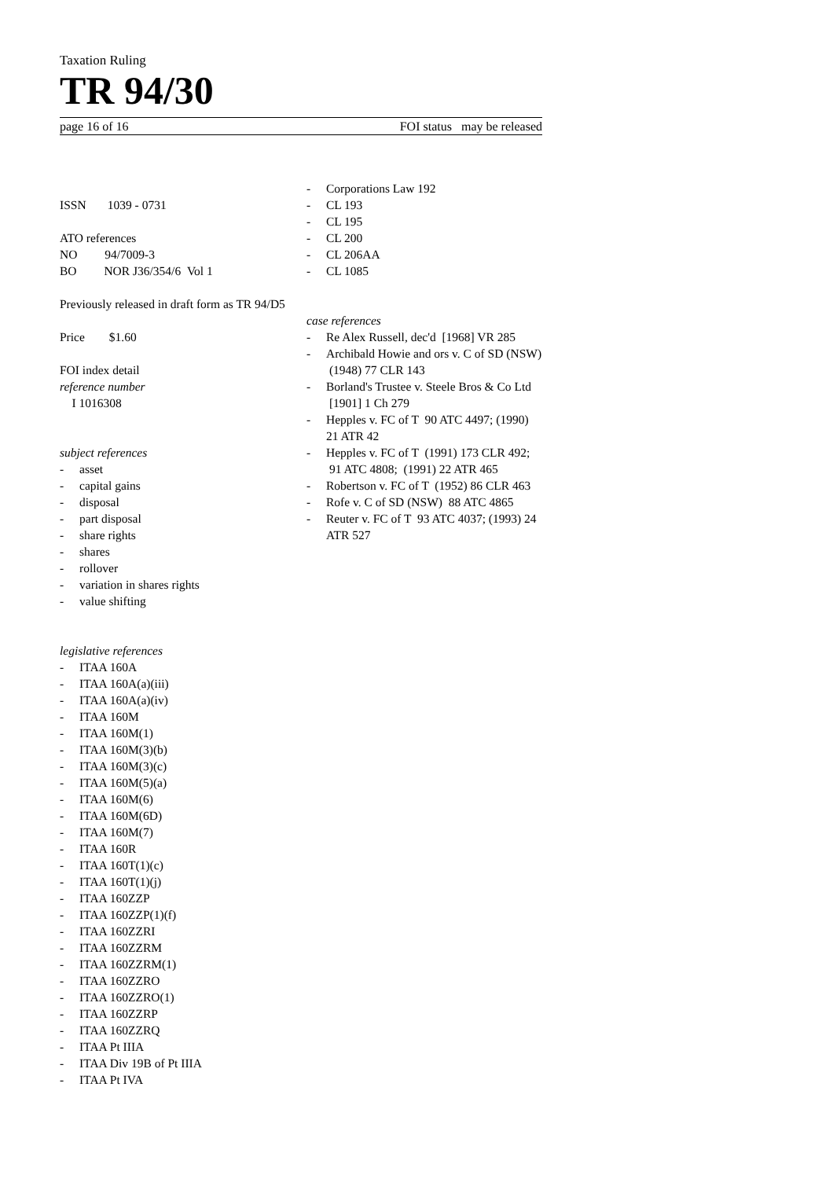Taxation Ruling
TR 94/30
page 16 of 16 FOI status may be released
ISSN 1039 - 0731
ATO references
NO 94/7009-3
BO NOR J36/354/6 Vol 1
Previously released in draft form as TR 94/D5
Price $1.60
FOI index detail
reference number
I 1016308
subject references
- asset
- capital gains
- disposal
- part disposal
- share rights
- shares
- rollover
- variation in shares rights
- value shifting
legislative references
- ITAA 160A
- ITAA 160A(a)(iii)
- ITAA 160A(a)(iv)
- ITAA 160M
- ITAA 160M(1)
- ITAA 160M(3)(b)
- ITAA 160M(3)(c)
- ITAA 160M(5)(a)
- ITAA 160M(6)
- ITAA 160M(6D)
- ITAA 160M(7)
- ITAA 160R
- ITAA 160T(1)(c)
- ITAA 160T(1)(j)
- ITAA 160ZZP
- ITAA 160ZZP(1)(f)
- ITAA 160ZZRI
- ITAA 160ZZRM
- ITAA 160ZZRM(1)
- ITAA 160ZZRO
- ITAA 160ZZRO(1)
- ITAA 160ZZRP
- ITAA 160ZZRQ
- ITAA Pt IIIA
- ITAA Div 19B of Pt IIIA
- ITAA Pt IVA
- Corporations Law 192
- CL 193
- CL 195
- CL 200
- CL 206AA
- CL 1085
case references
- Re Alex Russell, dec'd [1968] VR 285
- Archibald Howie and ors v. C of SD (NSW) (1948) 77 CLR 143
- Borland's Trustee v. Steele Bros & Co Ltd [1901] 1 Ch 279
- Hepples v. FC of T 90 ATC 4497; (1990) 21 ATR 42
- Hepples v. FC of T (1991) 173 CLR 492; 91 ATC 4808; (1991) 22 ATR 465
- Robertson v. FC of T (1952) 86 CLR 463
- Rofe v. C of SD (NSW) 88 ATC 4865
- Reuter v. FC of T 93 ATC 4037; (1993) 24 ATR 527